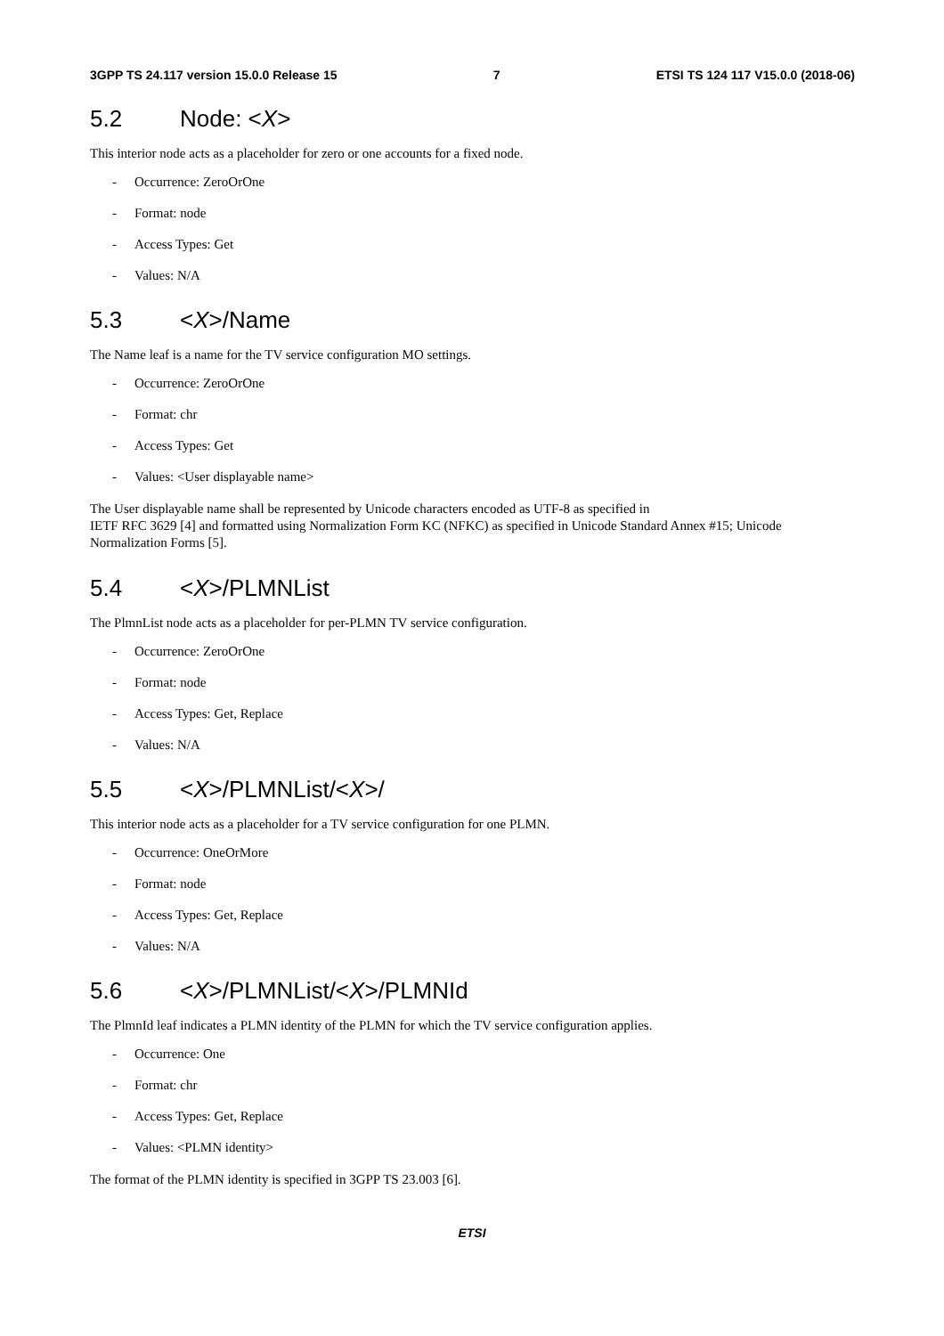3GPP TS 24.117 version 15.0.0 Release 15 7 ETSI TS 124 117 V15.0.0 (2018-06)
5.2 Node: <X>
This interior node acts as a placeholder for zero or one accounts for a fixed node.
- Occurrence: ZeroOrOne
- Format: node
- Access Types: Get
- Values: N/A
5.3 <X>/Name
The Name leaf is a name for the TV service configuration MO settings.
- Occurrence: ZeroOrOne
- Format: chr
- Access Types: Get
- Values: <User displayable name>
The User displayable name shall be represented by Unicode characters encoded as UTF-8 as specified in
IETF RFC 3629 [4] and formatted using Normalization Form KC (NFKC) as specified in Unicode Standard Annex #15; Unicode Normalization Forms [5].
5.4 <X>/PLMNList
The PlmnList node acts as a placeholder for per-PLMN TV service configuration.
- Occurrence: ZeroOrOne
- Format: node
- Access Types: Get, Replace
- Values: N/A
5.5 <X>/PLMNList/<X>/
This interior node acts as a placeholder for a TV service configuration for one PLMN.
- Occurrence: OneOrMore
- Format: node
- Access Types: Get, Replace
- Values: N/A
5.6 <X>/PLMNList/<X>/PLMNId
The PlmnId leaf indicates a PLMN identity of the PLMN for which the TV service configuration applies.
- Occurrence: One
- Format: chr
- Access Types: Get, Replace
- Values: <PLMN identity>
The format of the PLMN identity is specified in 3GPP TS 23.003 [6].
ETSI